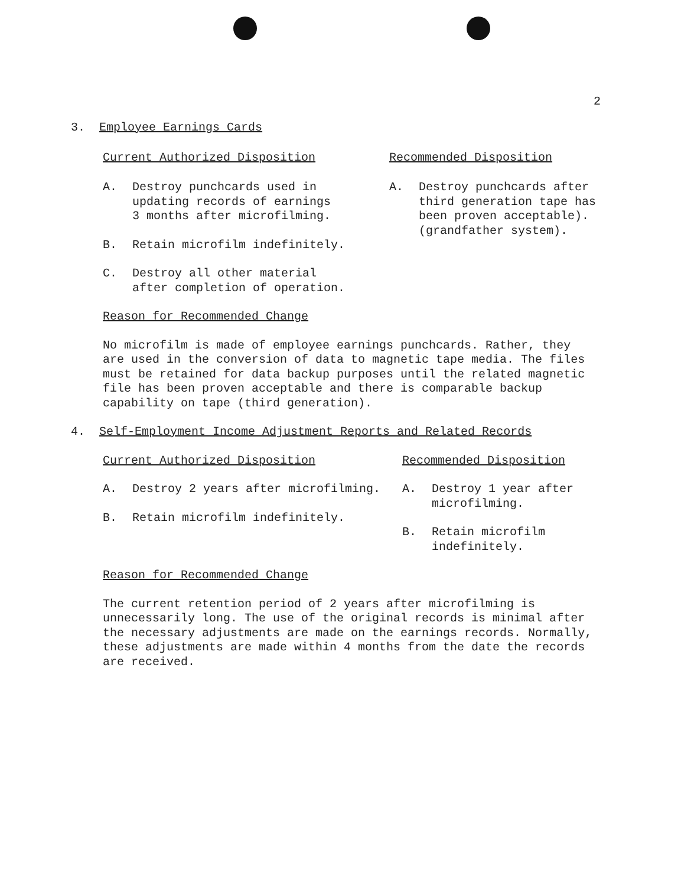2
3. Employee Earnings Cards
Current Authorized Disposition
A. Destroy punchcards used in
updating records of earnings
3 months after microfilming.
B. Retain microfilm indefinitely.
C. Destroy all other material
after completion of operation.
Recommended Disposition
A. Destroy punchcards after
third generation tape has
been proven acceptable).
(grandfather system).
Reason for Recommended Change
No microfilm is made of employee earnings punchcards. Rather, they
are used in the conversion of data to magnetic tape media. The files
must be retained for data backup purposes until the related magnetic
file has been proven acceptable and there is comparable backup
capability on tape (third generation).
4. Self-Employment Income Adjustment Reports and Related Records
Current Authorized Disposition
A. Destroy 2 years after microfilming.
B. Retain microfilm indefinitely.
Recommended Disposition
A. Destroy 1 year after
microfilming.
B. Retain microfilm
indefinitely.
Reason for Recommended Change
The current retention period of 2 years after microfilming is
unnecessarily long. The use of the original records is minimal after
the necessary adjustments are made on the earnings records. Normally,
these adjustments are made within 4 months from the date the records
are received.